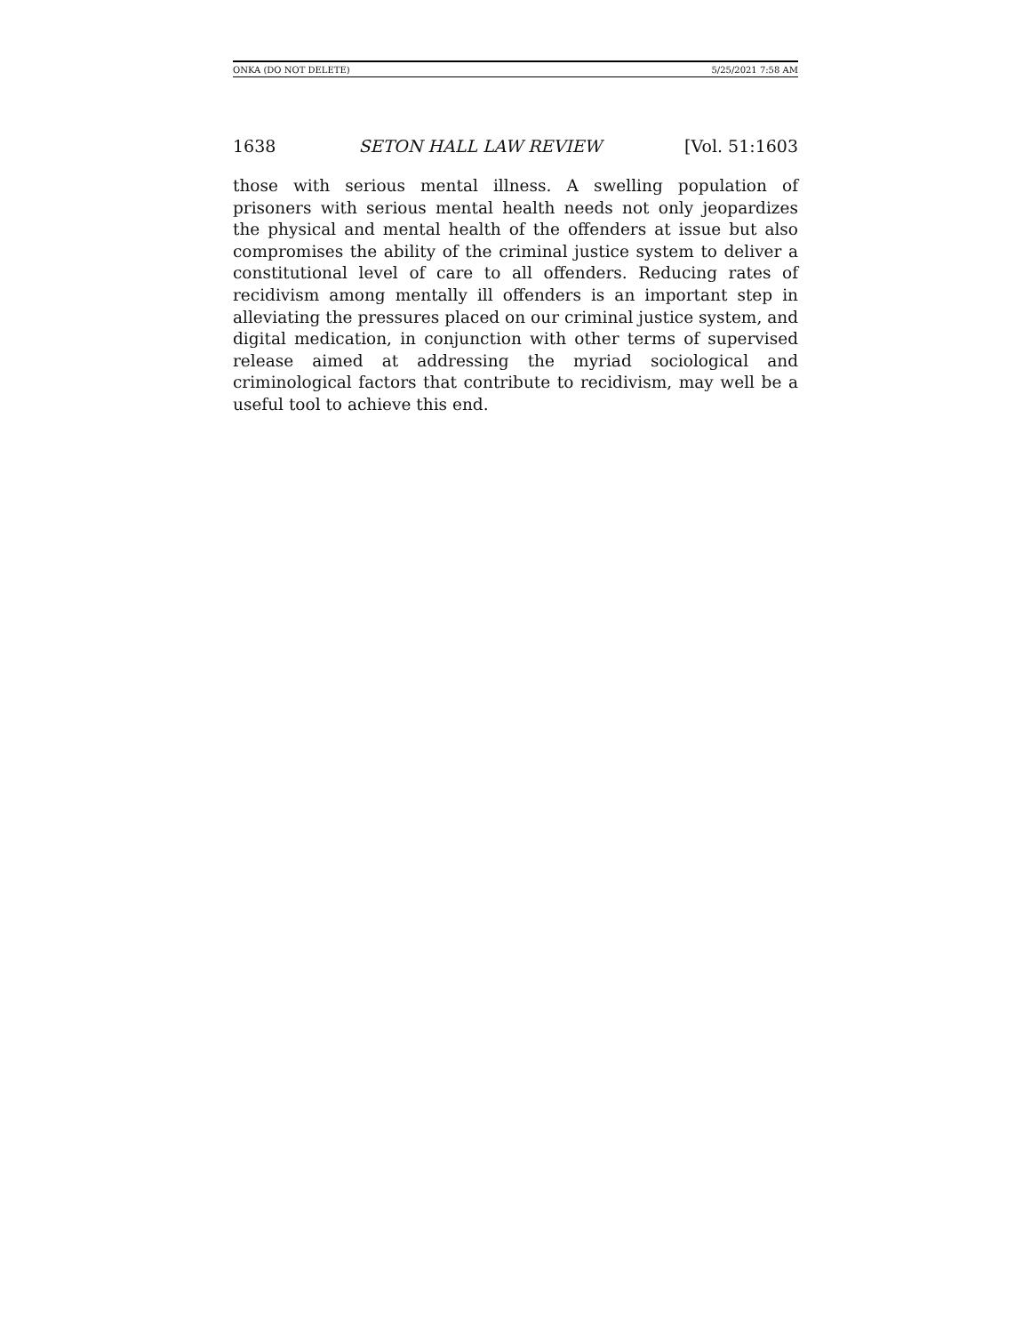ONKA (DO NOT DELETE) 5/25/2021 7:58 AM
1638 SETON HALL LAW REVIEW [Vol. 51:1603
those with serious mental illness. A swelling population of prisoners with serious mental health needs not only jeopardizes the physical and mental health of the offenders at issue but also compromises the ability of the criminal justice system to deliver a constitutional level of care to all offenders. Reducing rates of recidivism among mentally ill offenders is an important step in alleviating the pressures placed on our criminal justice system, and digital medication, in conjunction with other terms of supervised release aimed at addressing the myriad sociological and criminological factors that contribute to recidivism, may well be a useful tool to achieve this end.